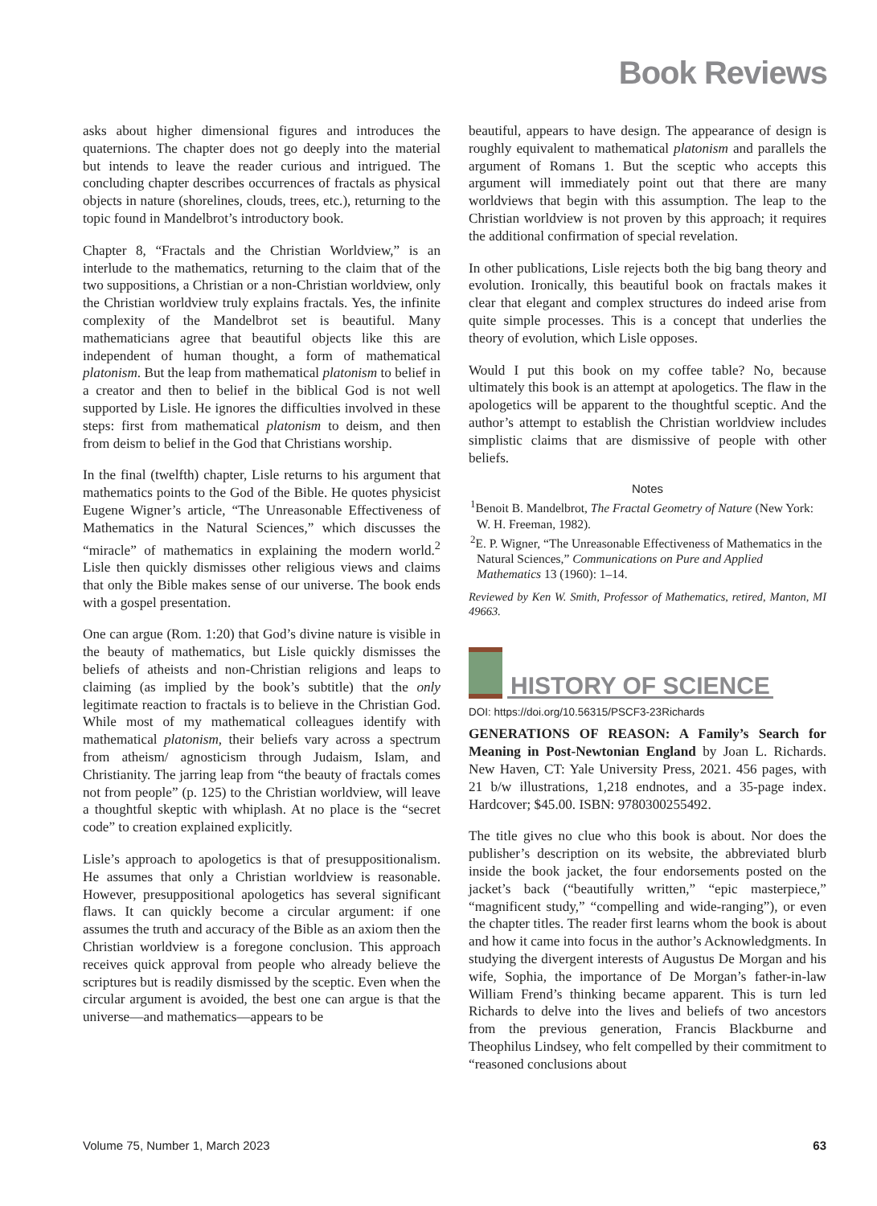Book Reviews
asks about higher dimensional figures and introduces the quaternions. The chapter does not go deeply into the material but intends to leave the reader curious and intrigued. The concluding chapter describes occurrences of fractals as physical objects in nature (shorelines, clouds, trees, etc.), returning to the topic found in Mandelbrot’s introductory book.
Chapter 8, “Fractals and the Christian Worldview,” is an interlude to the mathematics, returning to the claim that of the two suppositions, a Christian or a non-Christian worldview, only the Christian worldview truly explains fractals. Yes, the infinite complexity of the Mandelbrot set is beautiful. Many mathematicians agree that beautiful objects like this are independent of human thought, a form of mathematical platonism. But the leap from mathematical platonism to belief in a creator and then to belief in the biblical God is not well supported by Lisle. He ignores the difficulties involved in these steps: first from mathematical platonism to deism, and then from deism to belief in the God that Christians worship.
In the final (twelfth) chapter, Lisle returns to his argument that mathematics points to the God of the Bible. He quotes physicist Eugene Wigner’s article, “The Unreasonable Effectiveness of Mathematics in the Natural Sciences,” which discusses the “miracle” of mathematics in explaining the modern world.<sup>2</sup> Lisle then quickly dismisses other religious views and claims that only the Bible makes sense of our universe. The book ends with a gospel presentation.
One can argue (Rom. 1:20) that God’s divine nature is visible in the beauty of mathematics, but Lisle quickly dismisses the beliefs of atheists and non-Christian religions and leaps to claiming (as implied by the book’s subtitle) that the only legitimate reaction to fractals is to believe in the Christian God. While most of my mathematical colleagues identify with mathematical platonism, their beliefs vary across a spectrum from atheism/ agnosticism through Judaism, Islam, and Christianity. The jarring leap from “the beauty of fractals comes not from people” (p. 125) to the Christian worldview, will leave a thoughtful skeptic with whiplash. At no place is the “secret code” to creation explained explicitly.
Lisle’s approach to apologetics is that of presuppositionalism. He assumes that only a Christian worldview is reasonable. However, presuppositional apologetics has several significant flaws. It can quickly become a circular argument: if one assumes the truth and accuracy of the Bible as an axiom then the Christian worldview is a foregone conclusion. This approach receives quick approval from people who already believe the scriptures but is readily dismissed by the sceptic. Even when the circular argument is avoided, the best one can argue is that the universe—and mathematics—appears to be
beautiful, appears to have design. The appearance of design is roughly equivalent to mathematical platonism and parallels the argument of Romans 1. But the sceptic who accepts this argument will immediately point out that there are many worldviews that begin with this assumption. The leap to the Christian worldview is not proven by this approach; it requires the additional confirmation of special revelation.
In other publications, Lisle rejects both the big bang theory and evolution. Ironically, this beautiful book on fractals makes it clear that elegant and complex structures do indeed arise from quite simple processes. This is a concept that underlies the theory of evolution, which Lisle opposes.
Would I put this book on my coffee table? No, because ultimately this book is an attempt at apologetics. The flaw in the apologetics will be apparent to the thoughtful sceptic. And the author’s attempt to establish the Christian worldview includes simplistic claims that are dismissive of people with other beliefs.
Notes
<sup>1</sup> Benoit B. Mandelbrot, The Fractal Geometry of Nature (New York: W. H. Freeman, 1982).
<sup>2</sup> E. P. Wigner, “The Unreasonable Effectiveness of Mathematics in the Natural Sciences,” Communications on Pure and Applied Mathematics 13 (1960): 1–14.
Reviewed by Ken W. Smith, Professor of Mathematics, retired, Manton, MI 49663.
HISTORY OF SCIENCE
DOI: https://doi.org/10.56315/PSCF3-23Richards
GENERATIONS OF REASON: A Family’s Search for Meaning in Post-Newtonian England by Joan L. Richards. New Haven, CT: Yale University Press, 2021. 456 pages, with 21 b/w illustrations, 1,218 endnotes, and a 35-page index. Hardcover; $45.00. ISBN: 9780300255492.
The title gives no clue who this book is about. Nor does the publisher’s description on its website, the abbreviated blurb inside the book jacket, the four endorsements posted on the jacket’s back (“beautifully written,” “epic masterpiece,” “magnificent study,” “compelling and wide-ranging”), or even the chapter titles. The reader first learns whom the book is about and how it came into focus in the author’s Acknowledgments. In studying the divergent interests of Augustus De Morgan and his wife, Sophia, the importance of De Morgan’s father-in-law William Frend’s thinking became apparent. This is turn led Richards to delve into the lives and beliefs of two ancestors from the previous generation, Francis Blackburne and Theophilus Lindsey, who felt compelled by their commitment to “reasoned conclusions about
Volume 75, Number 1, March 2023 63